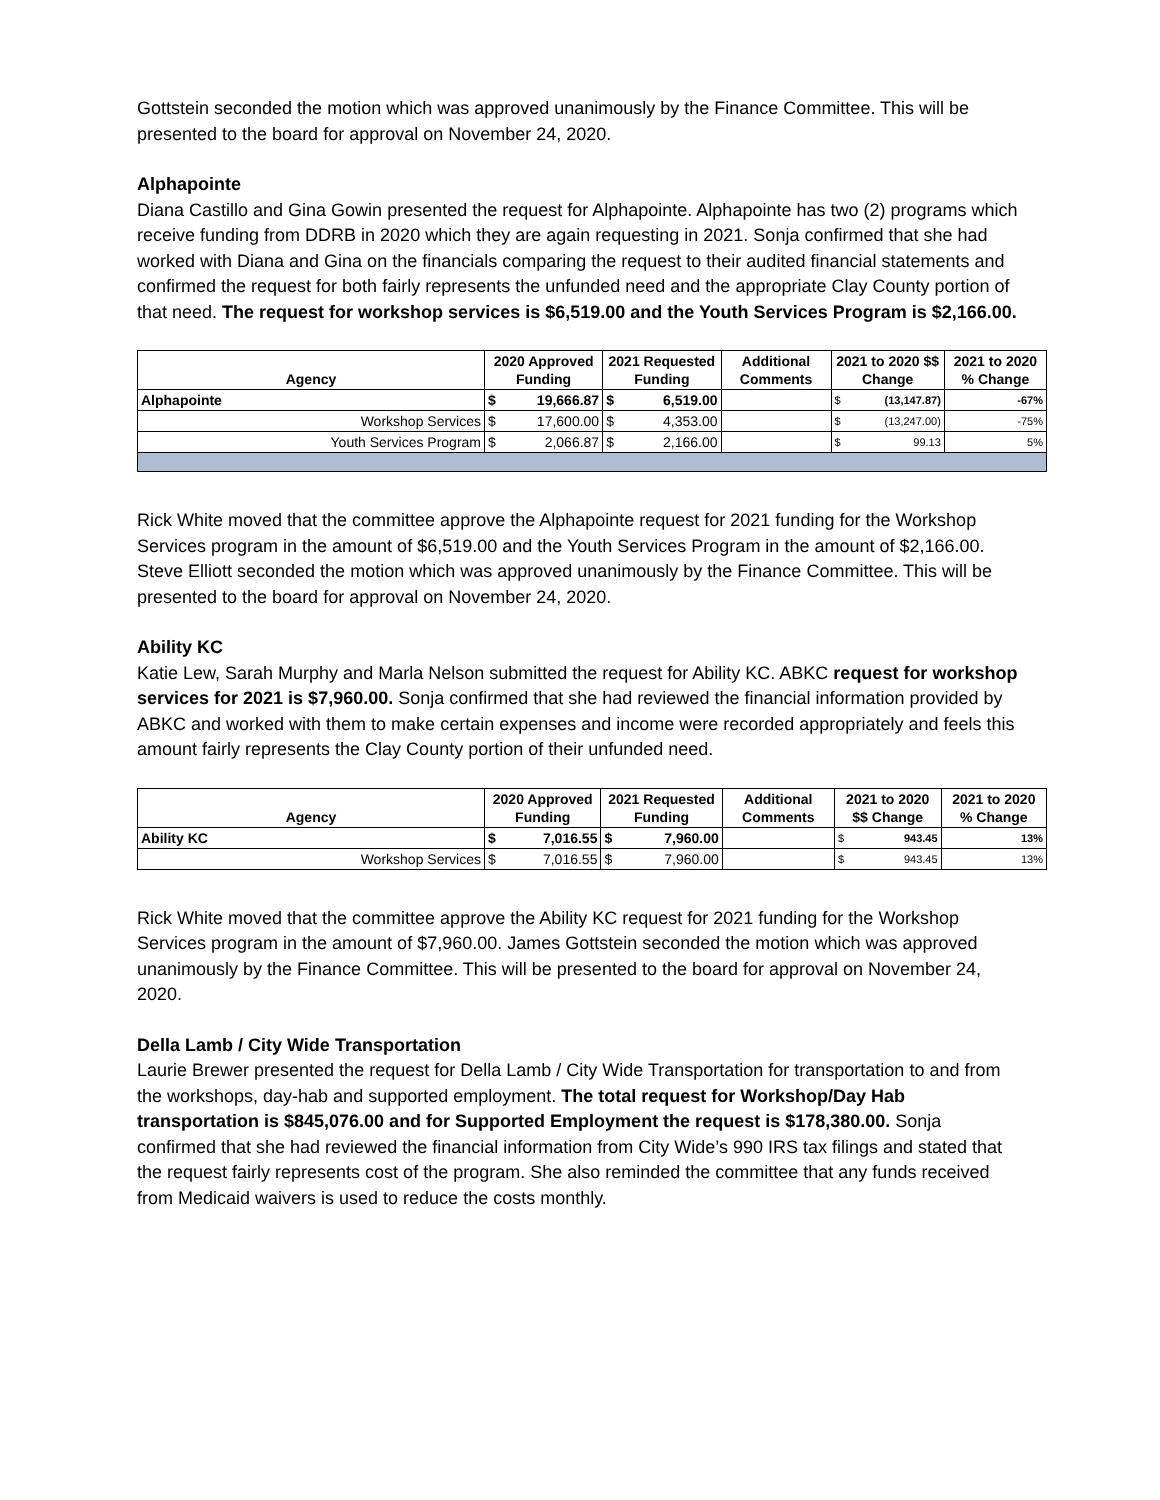Gottstein seconded the motion which was approved unanimously by the Finance Committee. This will be presented to the board for approval on November 24, 2020.
Alphapointe
Diana Castillo and Gina Gowin presented the request for Alphapointe. Alphapointe has two (2) programs which receive funding from DDRB in 2020 which they are again requesting in 2021. Sonja confirmed that she had worked with Diana and Gina on the financials comparing the request to their audited financial statements and confirmed the request for both fairly represents the unfunded need and the appropriate Clay County portion of that need. The request for workshop services is $6,519.00 and the Youth Services Program is $2,166.00.
| Agency | 2020 Approved Funding | | 2021 Requested Funding | | Additional Comments | 2021 to 2020 $$ Change | | 2021 to 2020 % Change |
| --- | --- | --- | --- | --- | --- | --- | --- | --- |
| Alphapointe | $ | 19,666.87 | $ | 6,519.00 | | $ | (13,147.87) | -67% |
| Workshop Services | $ | 17,600.00 | $ | 4,353.00 | | $ | (13,247.00) | -75% |
| Youth Services Program | $ | 2,066.87 | $ | 2,166.00 | | $ | 99.13 | 5% |
Rick White moved that the committee approve the Alphapointe request for 2021 funding for the Workshop Services program in the amount of $6,519.00 and the Youth Services Program in the amount of $2,166.00. Steve Elliott seconded the motion which was approved unanimously by the Finance Committee. This will be presented to the board for approval on November 24, 2020.
Ability KC
Katie Lew, Sarah Murphy and Marla Nelson submitted the request for Ability KC. ABKC request for workshop services for 2021 is $7,960.00. Sonja confirmed that she had reviewed the financial information provided by ABKC and worked with them to make certain expenses and income were recorded appropriately and feels this amount fairly represents the Clay County portion of their unfunded need.
| Agency | 2020 Approved Funding | | 2021 Requested Funding | | Additional Comments | 2021 to 2020 $$ Change | | 2021 to 2020 % Change |
| --- | --- | --- | --- | --- | --- | --- | --- | --- |
| Ability KC | $ | 7,016.55 | $ | 7,960.00 | | $ | 943.45 | 13% |
| Workshop Services | $ | 7,016.55 | $ | 7,960.00 | | $ | 943.45 | 13% |
Rick White moved that the committee approve the Ability KC request for 2021 funding for the Workshop Services program in the amount of $7,960.00. James Gottstein seconded the motion which was approved unanimously by the Finance Committee. This will be presented to the board for approval on November 24, 2020.
Della Lamb / City Wide Transportation
Laurie Brewer presented the request for Della Lamb / City Wide Transportation for transportation to and from the workshops, day-hab and supported employment. The total request for Workshop/Day Hab transportation is $845,076.00 and for Supported Employment the request is $178,380.00. Sonja confirmed that she had reviewed the financial information from City Wide’s 990 IRS tax filings and stated that the request fairly represents cost of the program. She also reminded the committee that any funds received from Medicaid waivers is used to reduce the costs monthly.